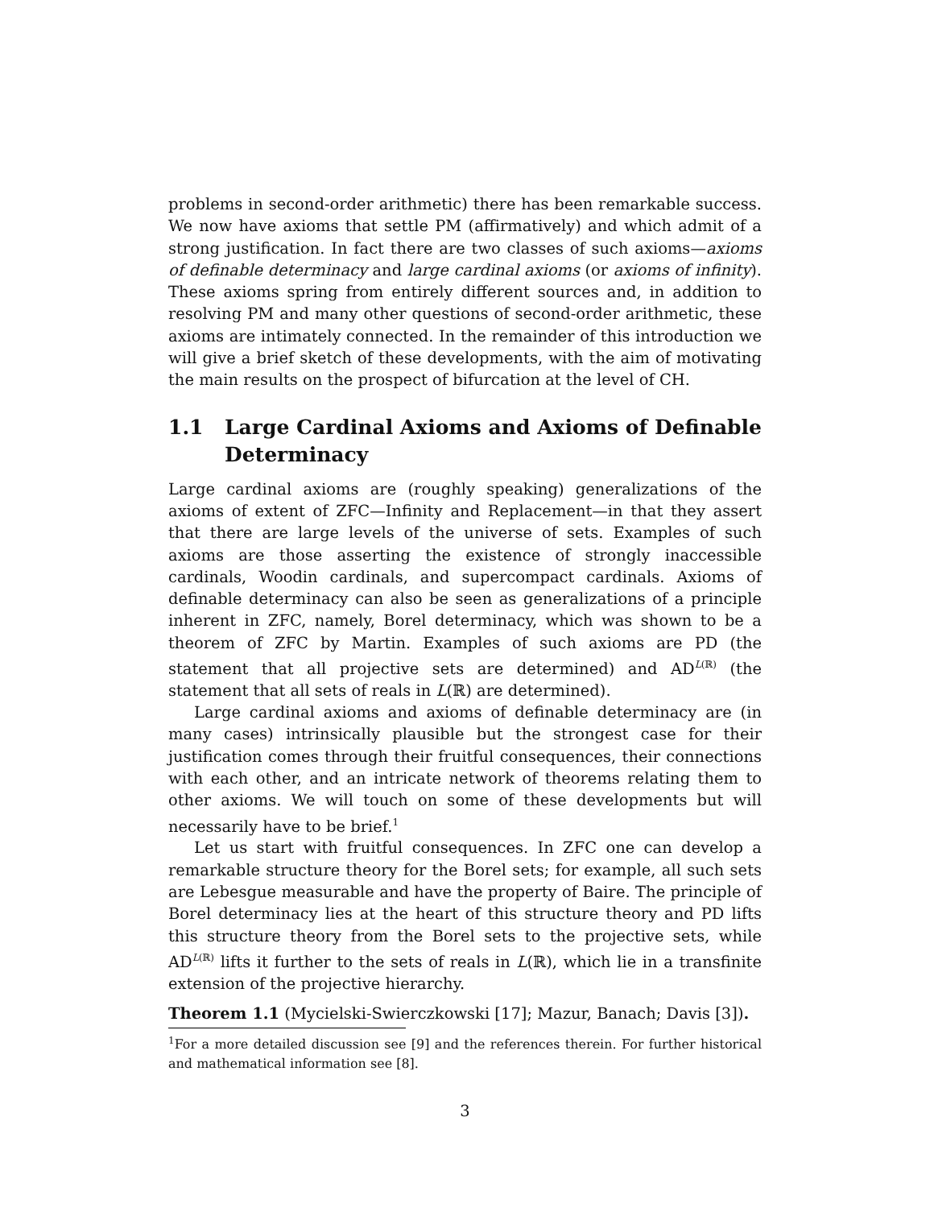problems in second-order arithmetic) there has been remarkable success. We now have axioms that settle PM (affirmatively) and which admit of a strong justification. In fact there are two classes of such axioms—axioms of definable determinacy and large cardinal axioms (or axioms of infinity). These axioms spring from entirely different sources and, in addition to resolving PM and many other questions of second-order arithmetic, these axioms are intimately connected. In the remainder of this introduction we will give a brief sketch of these developments, with the aim of motivating the main results on the prospect of bifurcation at the level of CH.
1.1 Large Cardinal Axioms and Axioms of Definable Determinacy
Large cardinal axioms are (roughly speaking) generalizations of the axioms of extent of ZFC—Infinity and Replacement—in that they assert that there are large levels of the universe of sets. Examples of such axioms are those asserting the existence of strongly inaccessible cardinals, Woodin cardinals, and supercompact cardinals. Axioms of definable determinacy can also be seen as generalizations of a principle inherent in ZFC, namely, Borel determinacy, which was shown to be a theorem of ZFC by Martin. Examples of such axioms are PD (the statement that all projective sets are determined) and AD<sup>L(ℝ)</sup> (the statement that all sets of reals in L(ℝ) are determined).
Large cardinal axioms and axioms of definable determinacy are (in many cases) intrinsically plausible but the strongest case for their justification comes through their fruitful consequences, their connections with each other, and an intricate network of theorems relating them to other axioms. We will touch on some of these developments but will necessarily have to be brief.<sup>1</sup>
Let us start with fruitful consequences. In ZFC one can develop a remarkable structure theory for the Borel sets; for example, all such sets are Lebesgue measurable and have the property of Baire. The principle of Borel determinacy lies at the heart of this structure theory and PD lifts this structure theory from the Borel sets to the projective sets, while AD<sup>L(ℝ)</sup> lifts it further to the sets of reals in L(ℝ), which lie in a transfinite extension of the projective hierarchy.
Theorem 1.1 (Mycielski-Swierczkowski [17]; Mazur, Banach; Davis [3]).
<sup>1</sup> For a more detailed discussion see [9] and the references therein. For further historical and mathematical information see [8].
3